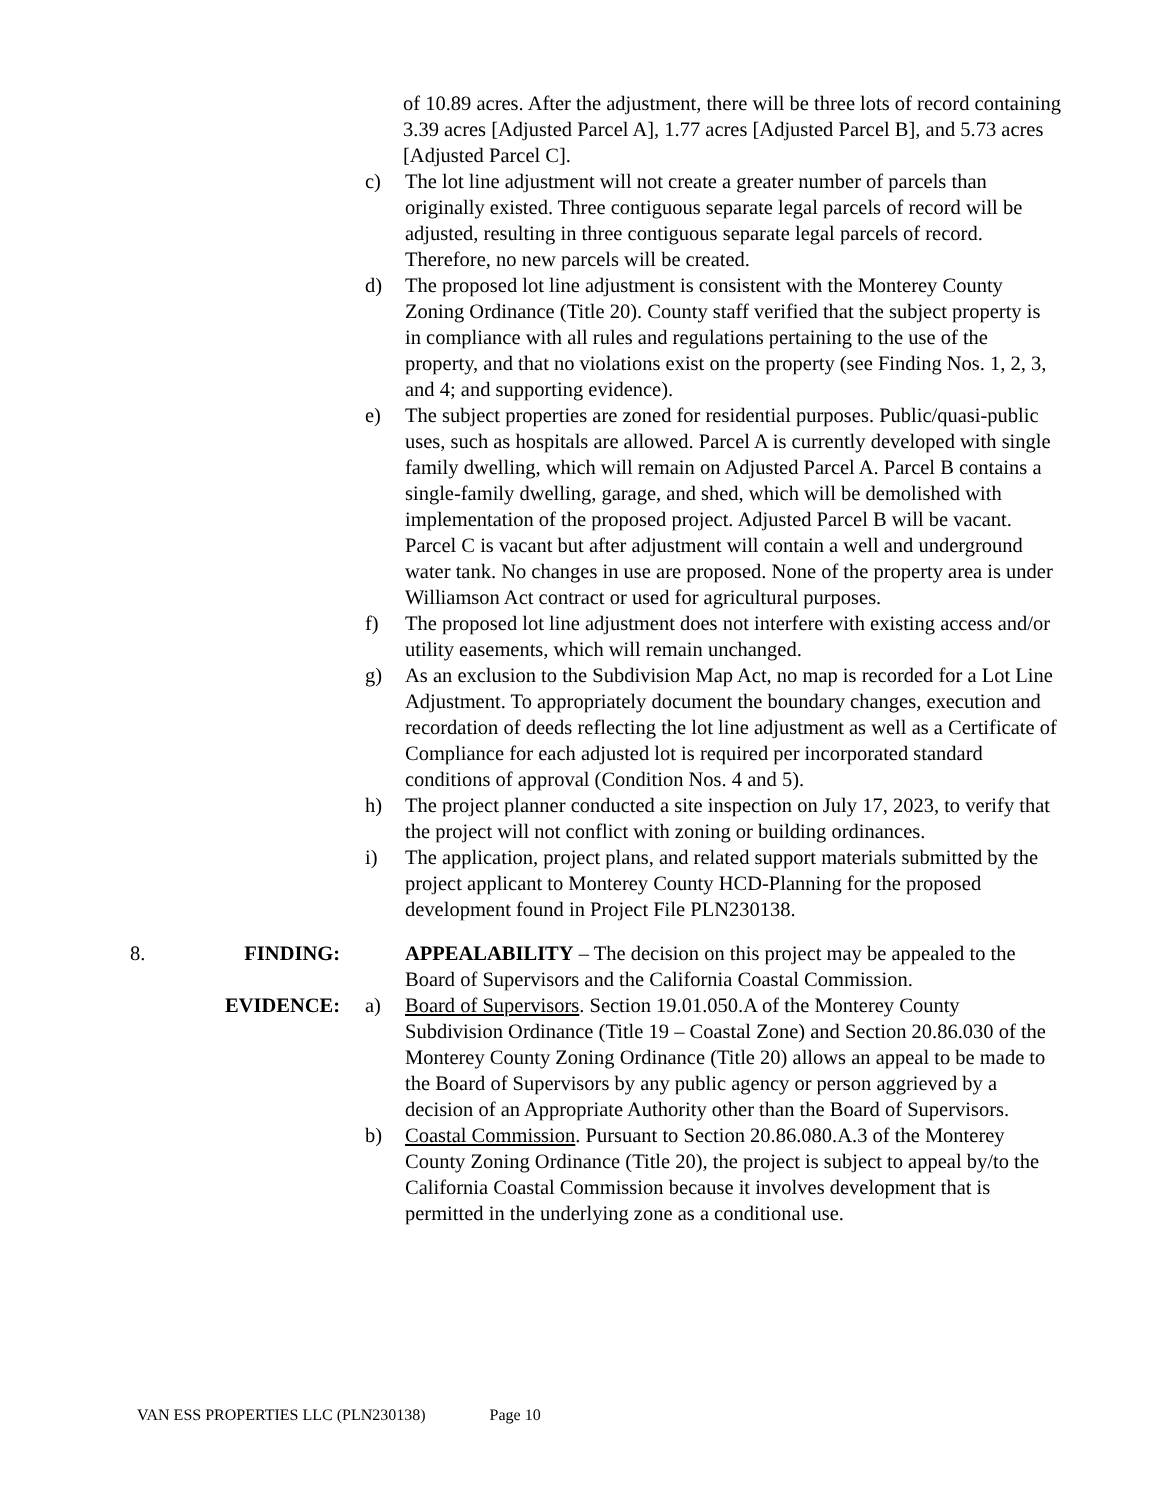of 10.89 acres. After the adjustment, there will be three lots of record containing 3.39 acres [Adjusted Parcel A], 1.77 acres [Adjusted Parcel B], and 5.73 acres [Adjusted Parcel C].
c) The lot line adjustment will not create a greater number of parcels than originally existed. Three contiguous separate legal parcels of record will be adjusted, resulting in three contiguous separate legal parcels of record. Therefore, no new parcels will be created.
d) The proposed lot line adjustment is consistent with the Monterey County Zoning Ordinance (Title 20). County staff verified that the subject property is in compliance with all rules and regulations pertaining to the use of the property, and that no violations exist on the property (see Finding Nos. 1, 2, 3, and 4; and supporting evidence).
e) The subject properties are zoned for residential purposes. Public/quasi-public uses, such as hospitals are allowed. Parcel A is currently developed with single family dwelling, which will remain on Adjusted Parcel A. Parcel B contains a single-family dwelling, garage, and shed, which will be demolished with implementation of the proposed project. Adjusted Parcel B will be vacant. Parcel C is vacant but after adjustment will contain a well and underground water tank. No changes in use are proposed. None of the property area is under Williamson Act contract or used for agricultural purposes.
f) The proposed lot line adjustment does not interfere with existing access and/or utility easements, which will remain unchanged.
g) As an exclusion to the Subdivision Map Act, no map is recorded for a Lot Line Adjustment. To appropriately document the boundary changes, execution and recordation of deeds reflecting the lot line adjustment as well as a Certificate of Compliance for each adjusted lot is required per incorporated standard conditions of approval (Condition Nos. 4 and 5).
h) The project planner conducted a site inspection on July 17, 2023, to verify that the project will not conflict with zoning or building ordinances.
i) The application, project plans, and related support materials submitted by the project applicant to Monterey County HCD-Planning for the proposed development found in Project File PLN230138.
8. FINDING: APPEALABILITY – The decision on this project may be appealed to the Board of Supervisors and the California Coastal Commission.
EVIDENCE: a) Board of Supervisors. Section 19.01.050.A of the Monterey County Subdivision Ordinance (Title 19 – Coastal Zone) and Section 20.86.030 of the Monterey County Zoning Ordinance (Title 20) allows an appeal to be made to the Board of Supervisors by any public agency or person aggrieved by a decision of an Appropriate Authority other than the Board of Supervisors.
b) Coastal Commission. Pursuant to Section 20.86.080.A.3 of the Monterey County Zoning Ordinance (Title 20), the project is subject to appeal by/to the California Coastal Commission because it involves development that is permitted in the underlying zone as a conditional use.
VAN ESS PROPERTIES LLC (PLN230138) Page 10